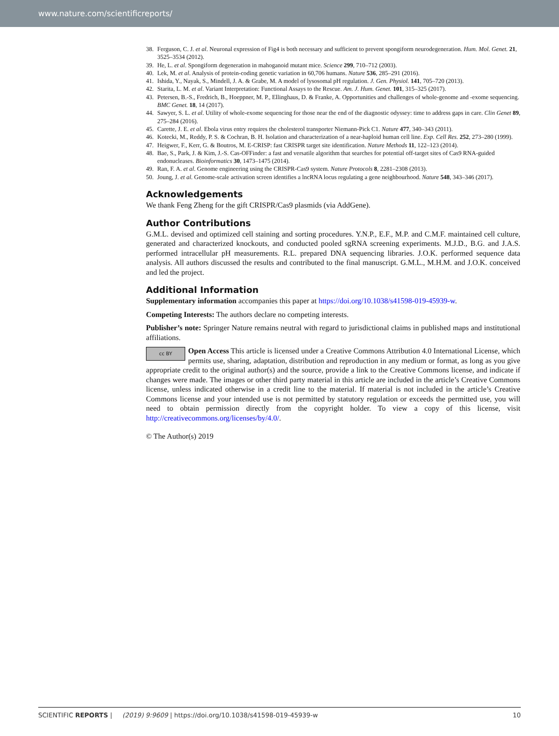www.nature.com/scientificreports/
38. Ferguson, C. J. et al. Neuronal expression of Fig4 is both necessary and sufficient to prevent spongiform neurodegeneration. Hum. Mol. Genet. 21, 3525–3534 (2012).
39. He, L. et al. Spongiform degeneration in mahoganoid mutant mice. Science 299, 710–712 (2003).
40. Lek, M. et al. Analysis of protein-coding genetic variation in 60,706 humans. Nature 536, 285–291 (2016).
41. Ishida, Y., Nayak, S., Mindell, J. A. & Grabe, M. A model of lysosomal pH regulation. J. Gen. Physiol. 141, 705–720 (2013).
42. Starita, L. M. et al. Variant Interpretation: Functional Assays to the Rescue. Am. J. Hum. Genet. 101, 315–325 (2017).
43. Petersen, B.-S., Fredrich, B., Hoeppner, M. P., Ellinghaus, D. & Franke, A. Opportunities and challenges of whole-genome and -exome sequencing. BMC Genet. 18, 14 (2017).
44. Sawyer, S. L. et al. Utility of whole-exome sequencing for those near the end of the diagnostic odyssey: time to address gaps in care. Clin Genet 89, 275–284 (2016).
45. Carette, J. E. et al. Ebola virus entry requires the cholesterol transporter Niemann-Pick C1. Nature 477, 340–343 (2011).
46. Kotecki, M., Reddy, P. S. & Cochran, B. H. Isolation and characterization of a near-haploid human cell line. Exp. Cell Res. 252, 273–280 (1999).
47. Heigwer, F., Kerr, G. & Boutros, M. E-CRISP: fast CRISPR target site identification. Nature Methods 11, 122–123 (2014).
48. Bae, S., Park, J. & Kim, J.-S. Cas-OFFinder: a fast and versatile algorithm that searches for potential off-target sites of Cas9 RNA-guided endonucleases. Bioinformatics 30, 1473–1475 (2014).
49. Ran, F. A. et al. Genome engineering using the CRISPR-Cas9 system. Nature Protocols 8, 2281–2308 (2013).
50. Joung, J. et al. Genome-scale activation screen identifies a lncRNA locus regulating a gene neighbourhood. Nature 548, 343–346 (2017).
Acknowledgements
We thank Feng Zheng for the gift CRISPR/Cas9 plasmids (via AddGene).
Author Contributions
G.M.L. devised and optimized cell staining and sorting procedures. Y.N.P., E.F., M.P. and C.M.F. maintained cell culture, generated and characterized knockouts, and conducted pooled sgRNA screening experiments. M.J.D., B.G. and J.A.S. performed intracellular pH measurements. R.L. prepared DNA sequencing libraries. J.O.K. performed sequence data analysis. All authors discussed the results and contributed to the final manuscript. G.M.L., M.H.M. and J.O.K. conceived and led the project.
Additional Information
Supplementary information accompanies this paper at https://doi.org/10.1038/s41598-019-45939-w.
Competing Interests: The authors declare no competing interests.
Publisher’s note: Springer Nature remains neutral with regard to jurisdictional claims in published maps and institutional affiliations.
cc BY Open Access This article is licensed under a Creative Commons Attribution 4.0 International License, which permits use, sharing, adaptation, distribution and reproduction in any medium or format, as long as you give appropriate credit to the original author(s) and the source, provide a link to the Creative Commons license, and indicate if changes were made. The images or other third party material in this article are included in the article’s Creative Commons license, unless indicated otherwise in a credit line to the material. If material is not included in the article’s Creative Commons license and your intended use is not permitted by statutory regulation or exceeds the permitted use, you will need to obtain permission directly from the copyright holder. To view a copy of this license, visit http://creativecommons.org/licenses/by/4.0/.
© The Author(s) 2019
SCIENTIFIC REPORTS | (2019) 9:9609 | https://doi.org/10.1038/s41598-019-45939-w 10